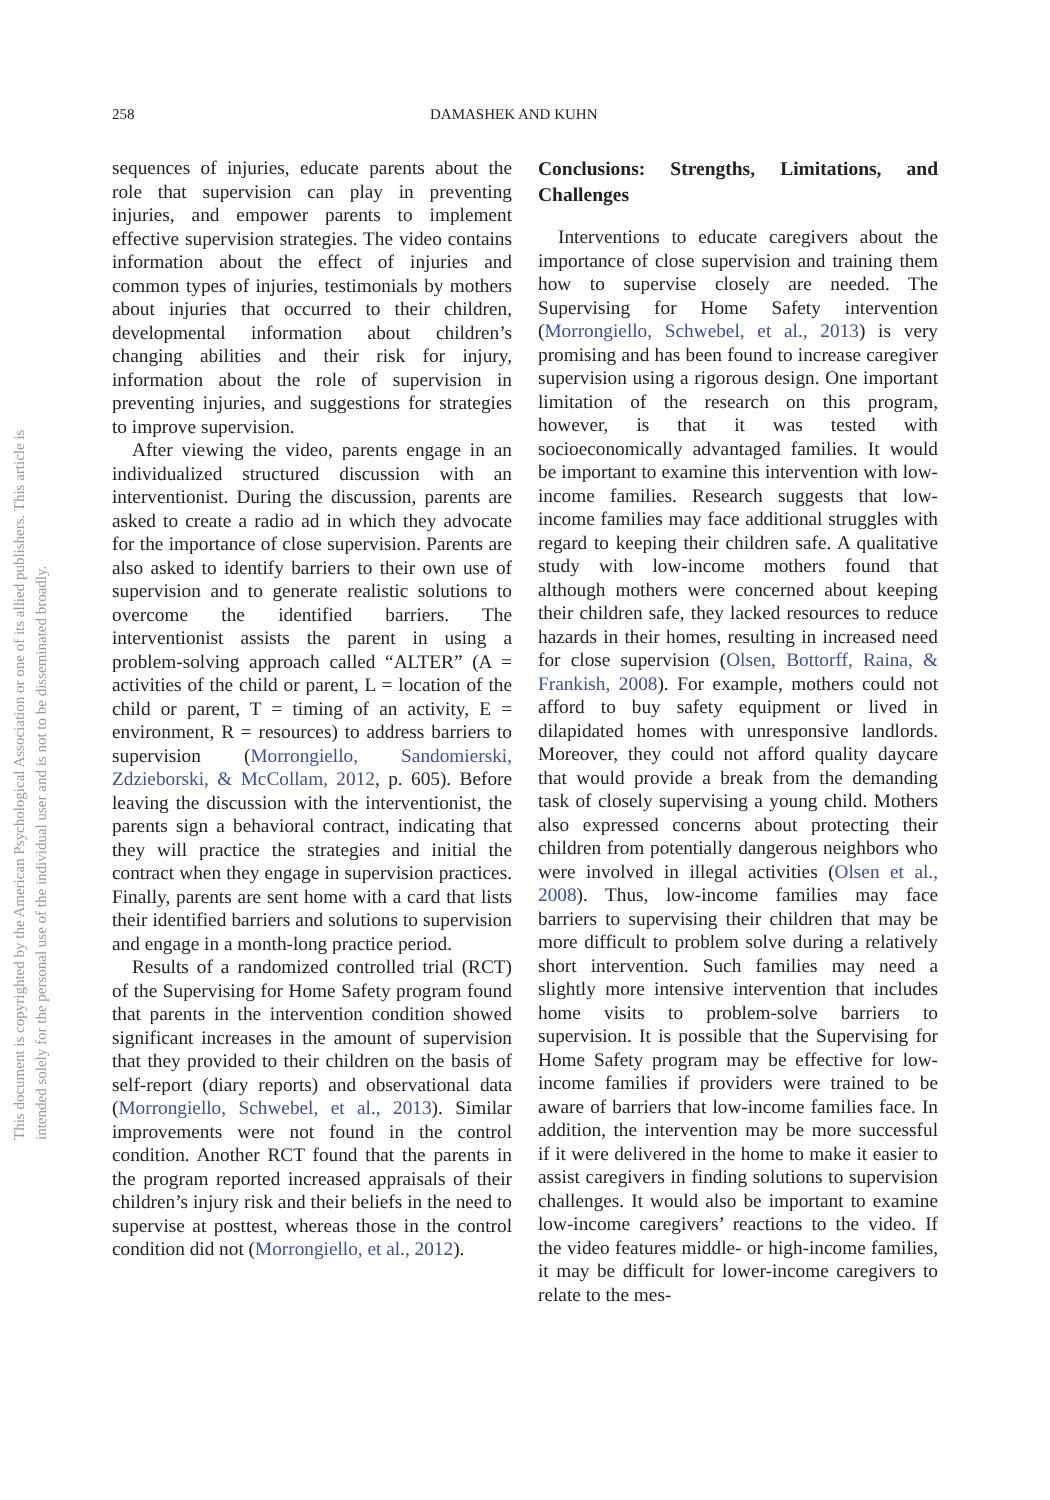258 DAMASHEK AND KUHN
This document is copyrighted by the American Psychological Association or one of its allied publishers. This article is intended solely for the personal use of the individual user and is not to be disseminated broadly.
sequences of injuries, educate parents about the role that supervision can play in preventing injuries, and empower parents to implement effective supervision strategies. The video contains information about the effect of injuries and common types of injuries, testimonials by mothers about injuries that occurred to their children, developmental information about children’s changing abilities and their risk for injury, information about the role of supervision in preventing injuries, and suggestions for strategies to improve supervision.
After viewing the video, parents engage in an individualized structured discussion with an interventionist. During the discussion, parents are asked to create a radio ad in which they advocate for the importance of close supervision. Parents are also asked to identify barriers to their own use of supervision and to generate realistic solutions to overcome the identified barriers. The interventionist assists the parent in using a problem-solving approach called “ALTER” (A = activities of the child or parent, L = location of the child or parent, T = timing of an activity, E = environment, R = resources) to address barriers to supervision (Morrongiello, Sandomierski, Zdzieborski, & McCollam, 2012, p. 605). Before leaving the discussion with the interventionist, the parents sign a behavioral contract, indicating that they will practice the strategies and initial the contract when they engage in supervision practices. Finally, parents are sent home with a card that lists their identified barriers and solutions to supervision and engage in a month-long practice period.
Results of a randomized controlled trial (RCT) of the Supervising for Home Safety program found that parents in the intervention condition showed significant increases in the amount of supervision that they provided to their children on the basis of self-report (diary reports) and observational data (Morrongiello, Schwebel, et al., 2013). Similar improvements were not found in the control condition. Another RCT found that the parents in the program reported increased appraisals of their children’s injury risk and their beliefs in the need to supervise at posttest, whereas those in the control condition did not (Morrongiello, et al., 2012).
Conclusions: Strengths, Limitations, and Challenges
Interventions to educate caregivers about the importance of close supervision and training them how to supervise closely are needed. The Supervising for Home Safety intervention (Morrongiello, Schwebel, et al., 2013) is very promising and has been found to increase caregiver supervision using a rigorous design. One important limitation of the research on this program, however, is that it was tested with socioeconomically advantaged families. It would be important to examine this intervention with low-income families. Research suggests that low-income families may face additional struggles with regard to keeping their children safe. A qualitative study with low-income mothers found that although mothers were concerned about keeping their children safe, they lacked resources to reduce hazards in their homes, resulting in increased need for close supervision (Olsen, Bottorff, Raina, & Frankish, 2008). For example, mothers could not afford to buy safety equipment or lived in dilapidated homes with unresponsive landlords. Moreover, they could not afford quality daycare that would provide a break from the demanding task of closely supervising a young child. Mothers also expressed concerns about protecting their children from potentially dangerous neighbors who were involved in illegal activities (Olsen et al., 2008). Thus, low-income families may face barriers to supervising their children that may be more difficult to problem solve during a relatively short intervention. Such families may need a slightly more intensive intervention that includes home visits to problem-solve barriers to supervision. It is possible that the Supervising for Home Safety program may be effective for low-income families if providers were trained to be aware of barriers that low-income families face. In addition, the intervention may be more successful if it were delivered in the home to make it easier to assist caregivers in finding solutions to supervision challenges. It would also be important to examine low-income caregivers’ reactions to the video. If the video features middle- or high-income families, it may be difficult for lower-income caregivers to relate to the mes-